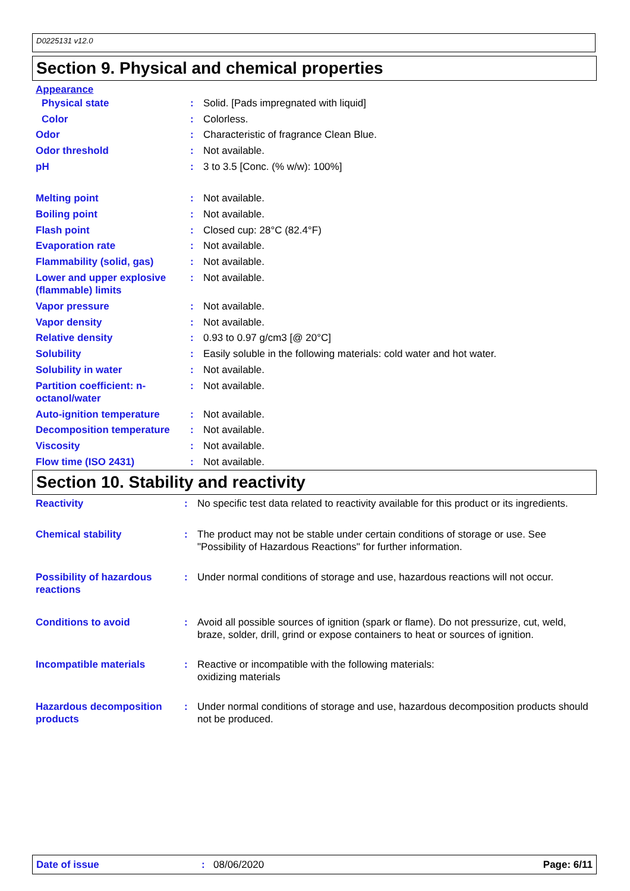D0225131 v12.0
Section 9. Physical and chemical properties
| Appearance | | |
| Physical state | : | Solid. [Pads impregnated with liquid] |
| Color | : | Colorless. |
| Odor | : | Characteristic of fragrance Clean Blue. |
| Odor threshold | : | Not available. |
| pH | : | 3 to 3.5 [Conc. (% w/w): 100%] |
| Melting point | : | Not available. |
| Boiling point | : | Not available. |
| Flash point | : | Closed cup: 28°C (82.4°F) |
| Evaporation rate | : | Not available. |
| Flammability (solid, gas) | : | Not available. |
| Lower and upper explosive (flammable) limits | : | Not available. |
| Vapor pressure | : | Not available. |
| Vapor density | : | Not available. |
| Relative density | : | 0.93 to 0.97 g/cm3 [@ 20°C] |
| Solubility | : | Easily soluble in the following materials: cold water and hot water. |
| Solubility in water | : | Not available. |
| Partition coefficient: n-octanol/water | : | Not available. |
| Auto-ignition temperature | : | Not available. |
| Decomposition temperature | : | Not available. |
| Viscosity | : | Not available. |
| Flow time (ISO 2431) | : | Not available. |
Section 10. Stability and reactivity
| Reactivity | : | No specific test data related to reactivity available for this product or its ingredients. |
| Chemical stability | : | The product may not be stable under certain conditions of storage or use. See "Possibility of Hazardous Reactions" for further information. |
| Possibility of hazardous reactions | : | Under normal conditions of storage and use, hazardous reactions will not occur. |
| Conditions to avoid | : | Avoid all possible sources of ignition (spark or flame). Do not pressurize, cut, weld, braze, solder, drill, grind or expose containers to heat or sources of ignition. |
| Incompatible materials | : | Reactive or incompatible with the following materials: oxidizing materials |
| Hazardous decomposition products | : | Under normal conditions of storage and use, hazardous decomposition products should not be produced. |
Date of issue: 08/06/2020 Page: 6/11